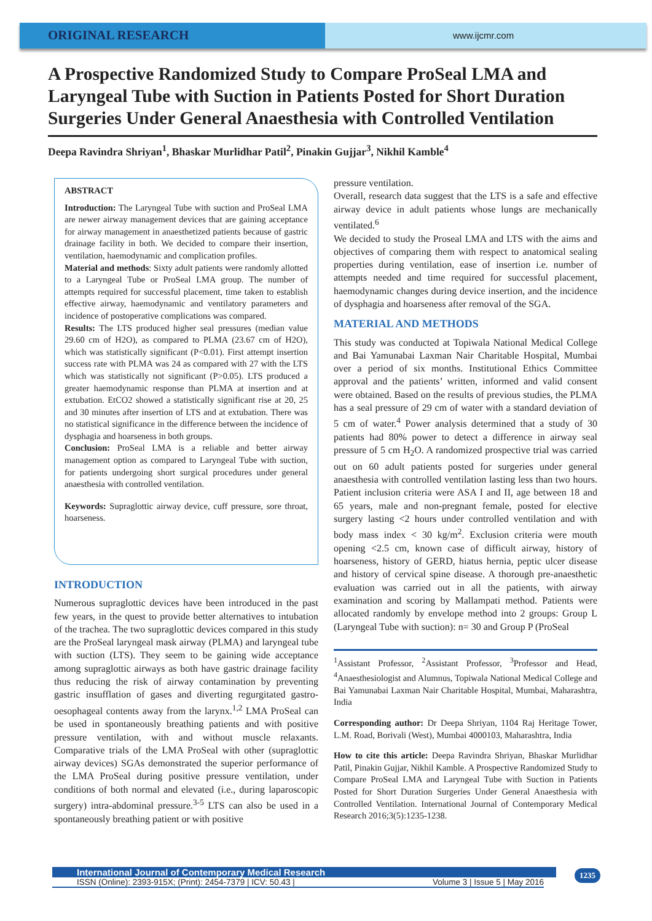ORIGINAL RESEARCH
www.ijcmr.com
A Prospective Randomized Study to Compare ProSeal LMA and Laryngeal Tube with Suction in Patients Posted for Short Duration Surgeries Under General Anaesthesia with Controlled Ventilation
Deepa Ravindra Shriyan<sup>1</sup>, Bhaskar Murlidhar Patil<sup>2</sup>, Pinakin Gujjar<sup>3</sup>, Nikhil Kamble<sup>4</sup>
ABSTRACT
Introduction: The Laryngeal Tube with suction and ProSeal LMA are newer airway management devices that are gaining acceptance for airway management in anaesthetized patients because of gastric drainage facility in both. We decided to compare their insertion, ventilation, haemodynamic and complication profiles.
Material and methods: Sixty adult patients were randomly allotted to a Laryngeal Tube or ProSeal LMA group. The number of attempts required for successful placement, time taken to establish effective airway, haemodynamic and ventilatory parameters and incidence of postoperative complications was compared.
Results: The LTS produced higher seal pressures (median value 29.60 cm of H2O), as compared to PLMA (23.67 cm of H2O), which was statistically significant (P<0.01). First attempt insertion success rate with PLMA was 24 as compared with 27 with the LTS which was statistically not significant (P>0.05). LTS produced a greater haemodynamic response than PLMA at insertion and at extubation. EtCO2 showed a statistically significant rise at 20, 25 and 30 minutes after insertion of LTS and at extubation. There was no statistical significance in the difference between the incidence of dysphagia and hoarseness in both groups.
Conclusion: ProSeal LMA is a reliable and better airway management option as compared to Laryngeal Tube with suction, for patients undergoing short surgical procedures under general anaesthesia with controlled ventilation.
Keywords: Supraglottic airway device, cuff pressure, sore throat, hoarseness.
INTRODUCTION
Numerous supraglottic devices have been introduced in the past few years, in the quest to provide better alternatives to intubation of the trachea. The two supraglottic devices compared in this study are the ProSeal laryngeal mask airway (PLMA) and laryngeal tube with suction (LTS). They seem to be gaining wide acceptance among supraglottic airways as both have gastric drainage facility thus reducing the risk of airway contamination by preventing gastric insufflation of gases and diverting regurgitated gastro-oesophageal contents away from the larynx.<sup>1,2</sup> LMA ProSeal can be used in spontaneously breathing patients and with positive pressure ventilation, with and without muscle relaxants. Comparative trials of the LMA ProSeal with other (supraglottic airway devices) SGAs demonstrated the superior performance of the LMA ProSeal during positive pressure ventilation, under conditions of both normal and elevated (i.e., during laparoscopic surgery) intra-abdominal pressure.<sup>3-5</sup> LTS can also be used in a spontaneously breathing patient or with positive
pressure ventilation.
Overall, research data suggest that the LTS is a safe and effective airway device in adult patients whose lungs are mechanically ventilated.<sup>6</sup>
We decided to study the Proseal LMA and LTS with the aims and objectives of comparing them with respect to anatomical sealing properties during ventilation, ease of insertion i.e. number of attempts needed and time required for successful placement, haemodynamic changes during device insertion, and the incidence of dysphagia and hoarseness after removal of the SGA.
MATERIAL AND METHODS
This study was conducted at Topiwala National Medical College and Bai Yamunabai Laxman Nair Charitable Hospital, Mumbai over a period of six months. Institutional Ethics Committee approval and the patients’ written, informed and valid consent were obtained. Based on the results of previous studies, the PLMA has a seal pressure of 29 cm of water with a standard deviation of 5 cm of water.<sup>4</sup> Power analysis determined that a study of 30 patients had 80% power to detect a difference in airway seal pressure of 5 cm H<sub>2</sub>O. A randomized prospective trial was carried out on 60 adult patients posted for surgeries under general anaesthesia with controlled ventilation lasting less than two hours. Patient inclusion criteria were ASA I and II, age between 18 and 65 years, male and non-pregnant female, posted for elective surgery lasting <2 hours under controlled ventilation and with body mass index < 30 kg/m<sup>2</sup>. Exclusion criteria were mouth opening <2.5 cm, known case of difficult airway, history of hoarseness, history of GERD, hiatus hernia, peptic ulcer disease and history of cervical spine disease. A thorough pre-anaesthetic evaluation was carried out in all the patients, with airway examination and scoring by Mallampati method. Patients were allocated randomly by envelope method into 2 groups: Group L (Laryngeal Tube with suction): n= 30 and Group P (ProSeal
<sup>1</sup> Assistant Professor, <sup>2</sup>Assistant Professor, <sup>3</sup>Professor and Head, <sup>4</sup>Anaesthesiologist and Alumnus, Topiwala National Medical College and Bai Yamunabai Laxman Nair Charitable Hospital, Mumbai, Maharashtra, India
Corresponding author: Dr Deepa Shriyan, 1104 Raj Heritage Tower, L.M. Road, Borivali (West), Mumbai 4000103, Maharashtra, India
How to cite this article: Deepa Ravindra Shriyan, Bhaskar Murlidhar Patil, Pinakin Gujjar, Nikhil Kamble. A Prospective Randomized Study to Compare ProSeal LMA and Laryngeal Tube with Suction in Patients Posted for Short Duration Surgeries Under General Anaesthesia with Controlled Ventilation. International Journal of Contemporary Medical Research 2016;3(5):1235-1238.
International Journal of Contemporary Medical Research
ISSN (Online): 2393-915X; (Print): 2454-7379 | ICV: 50.43 | Volume 3 | Issue 5 | May 2016
1235